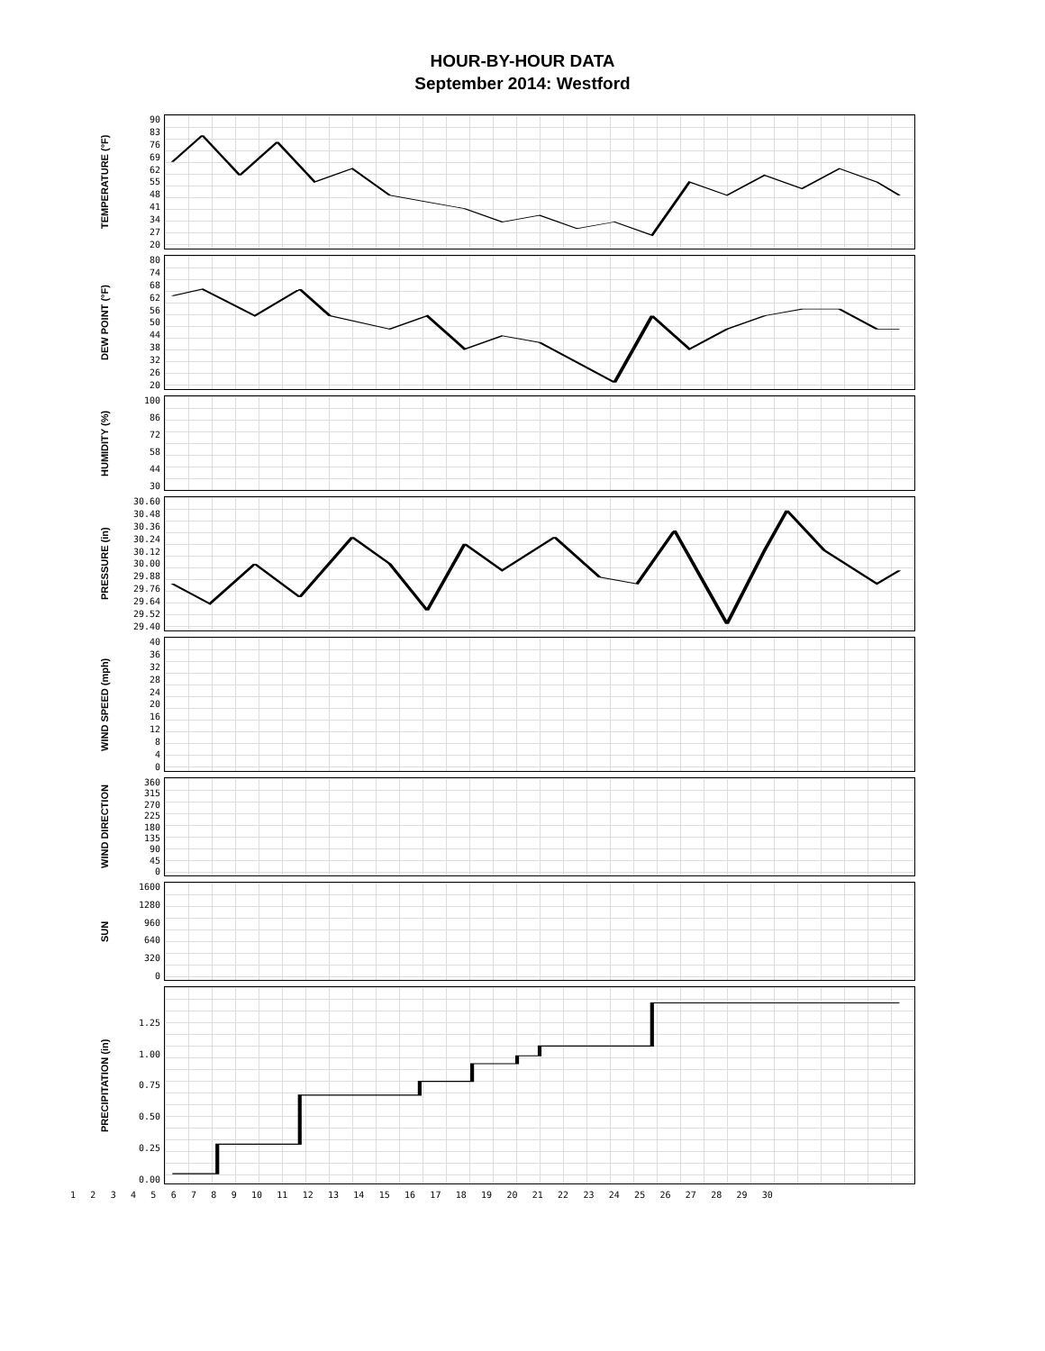HOUR-BY-HOUR DATA
September 2014: Westford
TEMPERATURE (°F)
90
83
76
69
62
55
48
41
34
27
20
DEW POINT (°F)
80
74
68
62
56
50
44
38
32
26
20
HUMIDITY (%)
100
86
72
58
44
30
PRESSURE (in)
30.60
30.48
30.36
30.24
30.12
30.00
29.88
29.76
29.64
29.52
29.40
WIND SPEED (mph)
40
36
32
28
24
20
16
12
8
4
0
WIND DIRECTION
360
315
270
225
180
135
90
45
0
SUN
1600
1280
960
640
320
0
PRECIPITATION (in)
1.25
1.00
0.75
0.50
0.25
0.00
123456789 10 11 12 13 14 15 16 17 18 19 20 21 22 23 24 25 26 27 28 29 30